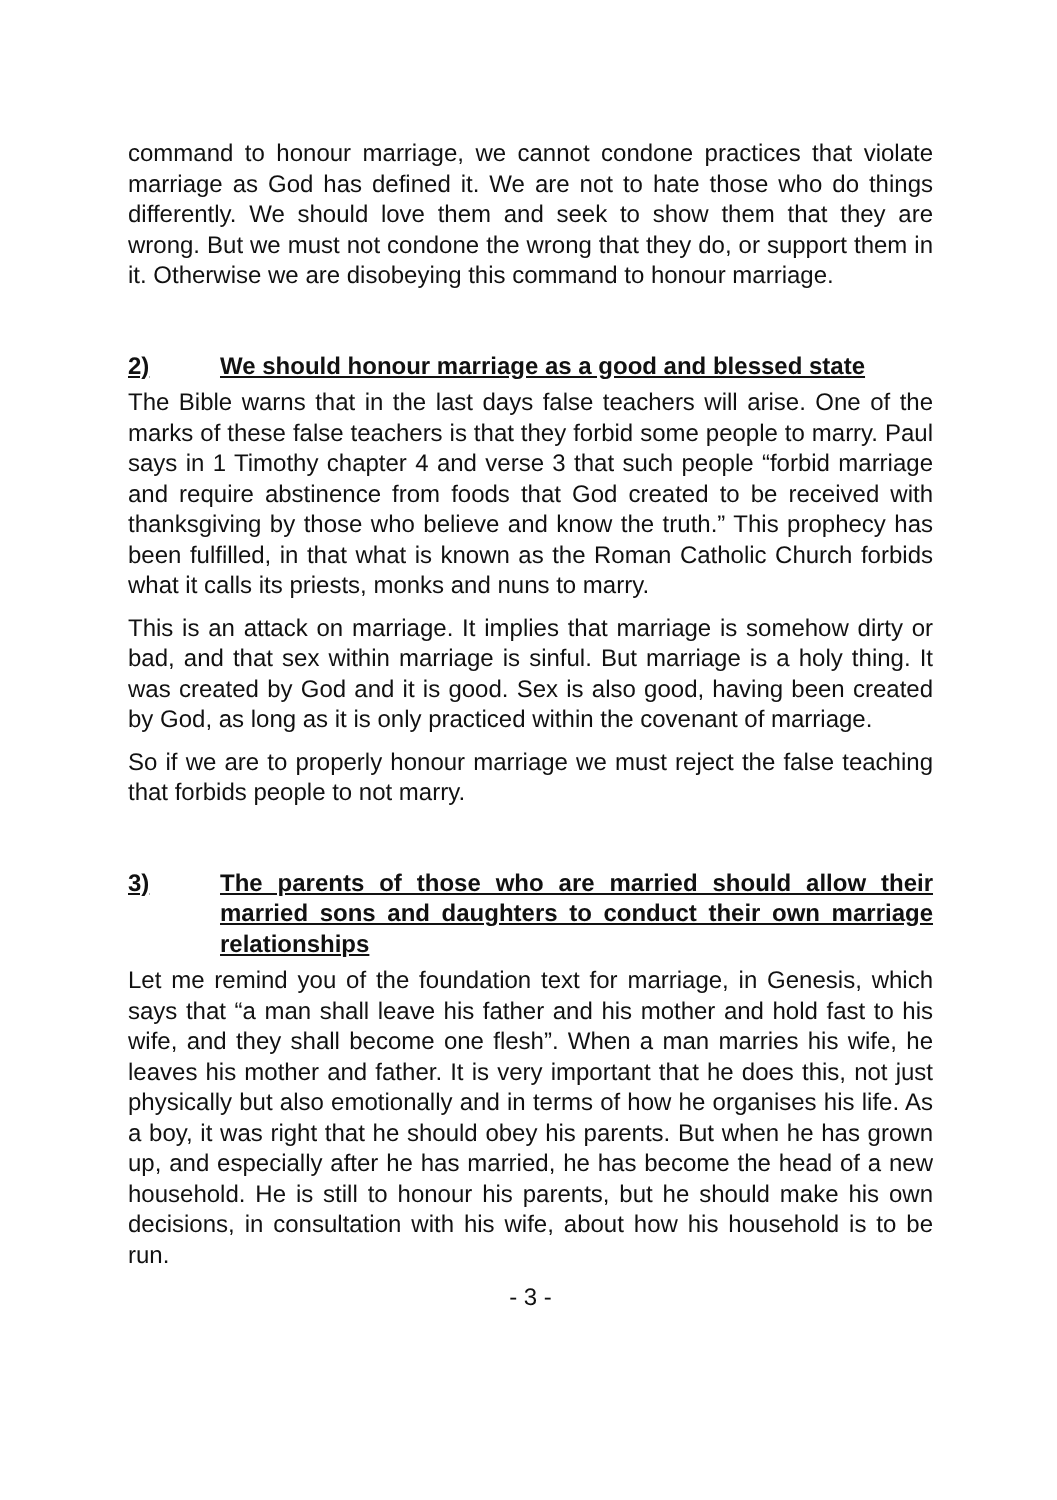command to honour marriage, we cannot condone practices that violate marriage as God has defined it. We are not to hate those who do things differently. We should love them and seek to show them that they are wrong. But we must not condone the wrong that they do, or support them in it. Otherwise we are disobeying this command to honour marriage.
2) We should honour marriage as a good and blessed state
The Bible warns that in the last days false teachers will arise. One of the marks of these false teachers is that they forbid some people to marry. Paul says in 1 Timothy chapter 4 and verse 3 that such people “forbid marriage and require abstinence from foods that God created to be received with thanksgiving by those who believe and know the truth.” This prophecy has been fulfilled, in that what is known as the Roman Catholic Church forbids what it calls its priests, monks and nuns to marry.
This is an attack on marriage. It implies that marriage is somehow dirty or bad, and that sex within marriage is sinful. But marriage is a holy thing. It was created by God and it is good. Sex is also good, having been created by God, as long as it is only practiced within the covenant of marriage.
So if we are to properly honour marriage we must reject the false teaching that forbids people to not marry.
3) The parents of those who are married should allow their married sons and daughters to conduct their own marriage relationships
Let me remind you of the foundation text for marriage, in Genesis, which says that “a man shall leave his father and his mother and hold fast to his wife, and they shall become one flesh”. When a man marries his wife, he leaves his mother and father. It is very important that he does this, not just physically but also emotionally and in terms of how he organises his life. As a boy, it was right that he should obey his parents. But when he has grown up, and especially after he has married, he has become the head of a new household. He is still to honour his parents, but he should make his own decisions, in consultation with his wife, about how his household is to be run.
- 3 -